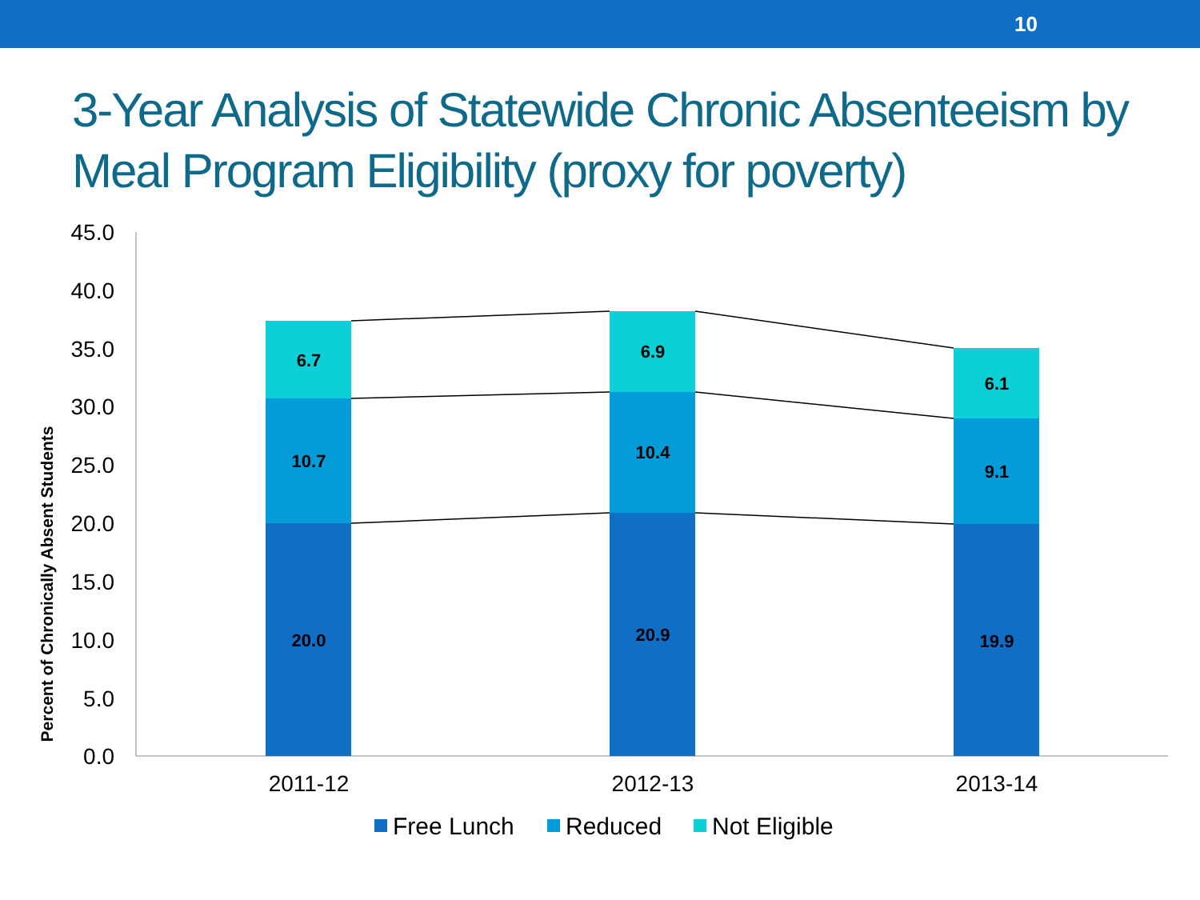10
3-Year Analysis of Statewide Chronic Absenteeism by Meal Program Eligibility (proxy for poverty)
45.0
40.0
35.0
30.0
25.0
20.0
15.0
10.0
5.0
0.0
Percent of Chronically Absent Students
20.0
10.7
6.7
20.9
10.4
6.9
19.9
9.1
6.1
2011-12
2012-13
2013-14
Free Lunch
Reduced
Not Eligible